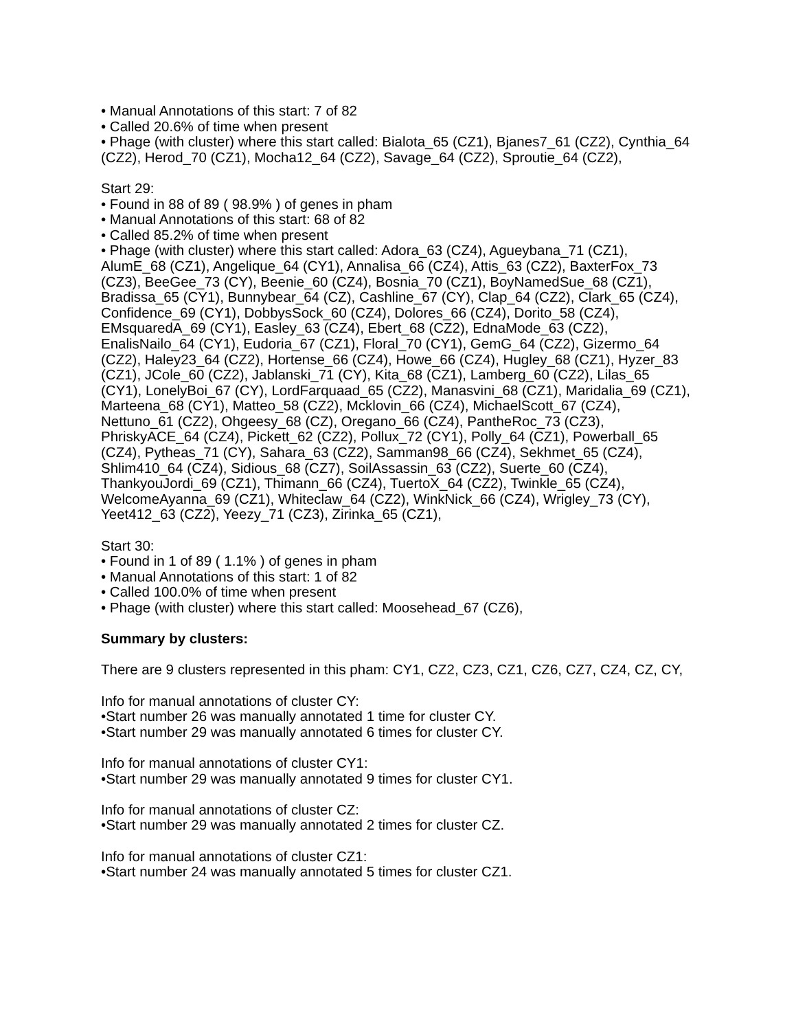• Manual Annotations of this start: 7 of 82
• Called 20.6% of time when present
• Phage (with cluster) where this start called: Bialota_65 (CZ1), Bjanes7_61 (CZ2), Cynthia_64 (CZ2), Herod_70 (CZ1), Mocha12_64 (CZ2), Savage_64 (CZ2), Sproutie_64 (CZ2),
Start 29:
• Found in 88 of 89 ( 98.9% ) of genes in pham
• Manual Annotations of this start: 68 of 82
• Called 85.2% of time when present
• Phage (with cluster) where this start called: Adora_63 (CZ4), Agueybana_71 (CZ1), AlumE_68 (CZ1), Angelique_64 (CY1), Annalisa_66 (CZ4), Attis_63 (CZ2), BaxterFox_73 (CZ3), BeeGee_73 (CY), Beenie_60 (CZ4), Bosnia_70 (CZ1), BoyNamedSue_68 (CZ1), Bradissa_65 (CY1), Bunnybear_64 (CZ), Cashline_67 (CY), Clap_64 (CZ2), Clark_65 (CZ4), Confidence_69 (CY1), DobbysSock_60 (CZ4), Dolores_66 (CZ4), Dorito_58 (CZ4), EMsquaredA_69 (CY1), Easley_63 (CZ4), Ebert_68 (CZ2), EdnaMode_63 (CZ2), EnalisNailo_64 (CY1), Eudoria_67 (CZ1), Floral_70 (CY1), GemG_64 (CZ2), Gizermo_64 (CZ2), Haley23_64 (CZ2), Hortense_66 (CZ4), Howe_66 (CZ4), Hugley_68 (CZ1), Hyzer_83 (CZ1), JCole_60 (CZ2), Jablanski_71 (CY), Kita_68 (CZ1), Lamberg_60 (CZ2), Lilas_65 (CY1), LonelyBoi_67 (CY), LordFarquaad_65 (CZ2), Manasvini_68 (CZ1), Maridalia_69 (CZ1), Marteena_68 (CY1), Matteo_58 (CZ2), Mcklovin_66 (CZ4), MichaelScott_67 (CZ4), Nettuno_61 (CZ2), Ohgeesy_68 (CZ), Oregano_66 (CZ4), PantheRoc_73 (CZ3), PhriskyACE_64 (CZ4), Pickett_62 (CZ2), Pollux_72 (CY1), Polly_64 (CZ1), Powerball_65 (CZ4), Pytheas_71 (CY), Sahara_63 (CZ2), Samman98_66 (CZ4), Sekhmet_65 (CZ4), Shlim410_64 (CZ4), Sidious_68 (CZ7), SoilAssassin_63 (CZ2), Suerte_60 (CZ4), ThankyouJordi_69 (CZ1), Thimann_66 (CZ4), TuertoX_64 (CZ2), Twinkle_65 (CZ4), WelcomeAyanna_69 (CZ1), Whiteclaw_64 (CZ2), WinkNick_66 (CZ4), Wrigley_73 (CY), Yeet412_63 (CZ2), Yeezy_71 (CZ3), Zirinka_65 (CZ1),
Start 30:
• Found in 1 of 89 ( 1.1% ) of genes in pham
• Manual Annotations of this start: 1 of 82
• Called 100.0% of time when present
• Phage (with cluster) where this start called: Moosehead_67 (CZ6),
Summary by clusters:
There are 9 clusters represented in this pham: CY1, CZ2, CZ3, CZ1, CZ6, CZ7, CZ4, CZ, CY,
Info for manual annotations of cluster CY:
•Start number 26 was manually annotated 1 time for cluster CY.
•Start number 29 was manually annotated 6 times for cluster CY.
Info for manual annotations of cluster CY1:
•Start number 29 was manually annotated 9 times for cluster CY1.
Info for manual annotations of cluster CZ:
•Start number 29 was manually annotated 2 times for cluster CZ.
Info for manual annotations of cluster CZ1:
•Start number 24 was manually annotated 5 times for cluster CZ1.